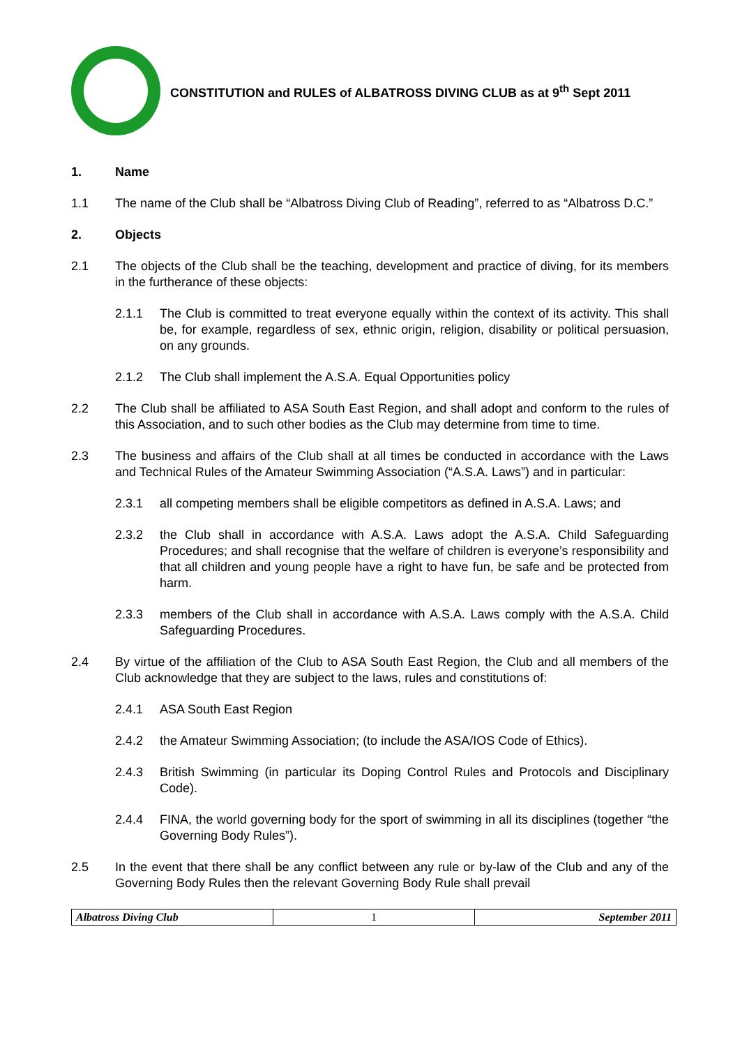CONSTITUTION and RULES of ALBATROSS DIVING CLUB as at 9<sup>th</sup> Sept 2011
1. Name
1.1 The name of the Club shall be “Albatross Diving Club of Reading”, referred to as “Albatross D.C.”
2. Objects
2.1 The objects of the Club shall be the teaching, development and practice of diving, for its members in the furtherance of these objects:
2.1.1 The Club is committed to treat everyone equally within the context of its activity. This shall be, for example, regardless of sex, ethnic origin, religion, disability or political persuasion, on any grounds.
2.1.2 The Club shall implement the A.S.A. Equal Opportunities policy
2.2 The Club shall be affiliated to ASA South East Region, and shall adopt and conform to the rules of this Association, and to such other bodies as the Club may determine from time to time.
2.3 The business and affairs of the Club shall at all times be conducted in accordance with the Laws and Technical Rules of the Amateur Swimming Association (“A.S.A. Laws”) and in particular:
2.3.1 all competing members shall be eligible competitors as defined in A.S.A. Laws; and
2.3.2 the Club shall in accordance with A.S.A. Laws adopt the A.S.A. Child Safeguarding Procedures; and shall recognise that the welfare of children is everyone’s responsibility and that all children and young people have a right to have fun, be safe and be protected from harm.
2.3.3 members of the Club shall in accordance with A.S.A. Laws comply with the A.S.A. Child Safeguarding Procedures.
2.4 By virtue of the affiliation of the Club to ASA South East Region, the Club and all members of the Club acknowledge that they are subject to the laws, rules and constitutions of:
2.4.1 ASA South East Region
2.4.2 the Amateur Swimming Association; (to include the ASA/IOS Code of Ethics).
2.4.3 British Swimming (in particular its Doping Control Rules and Protocols and Disciplinary Code).
2.4.4 FINA, the world governing body for the sport of swimming in all its disciplines (together “the Governing Body Rules”).
2.5 In the event that there shall be any conflict between any rule or by-law of the Club and any of the Governing Body Rules then the relevant Governing Body Rule shall prevail
| Albatross Diving Club | 1 | September 2011 |